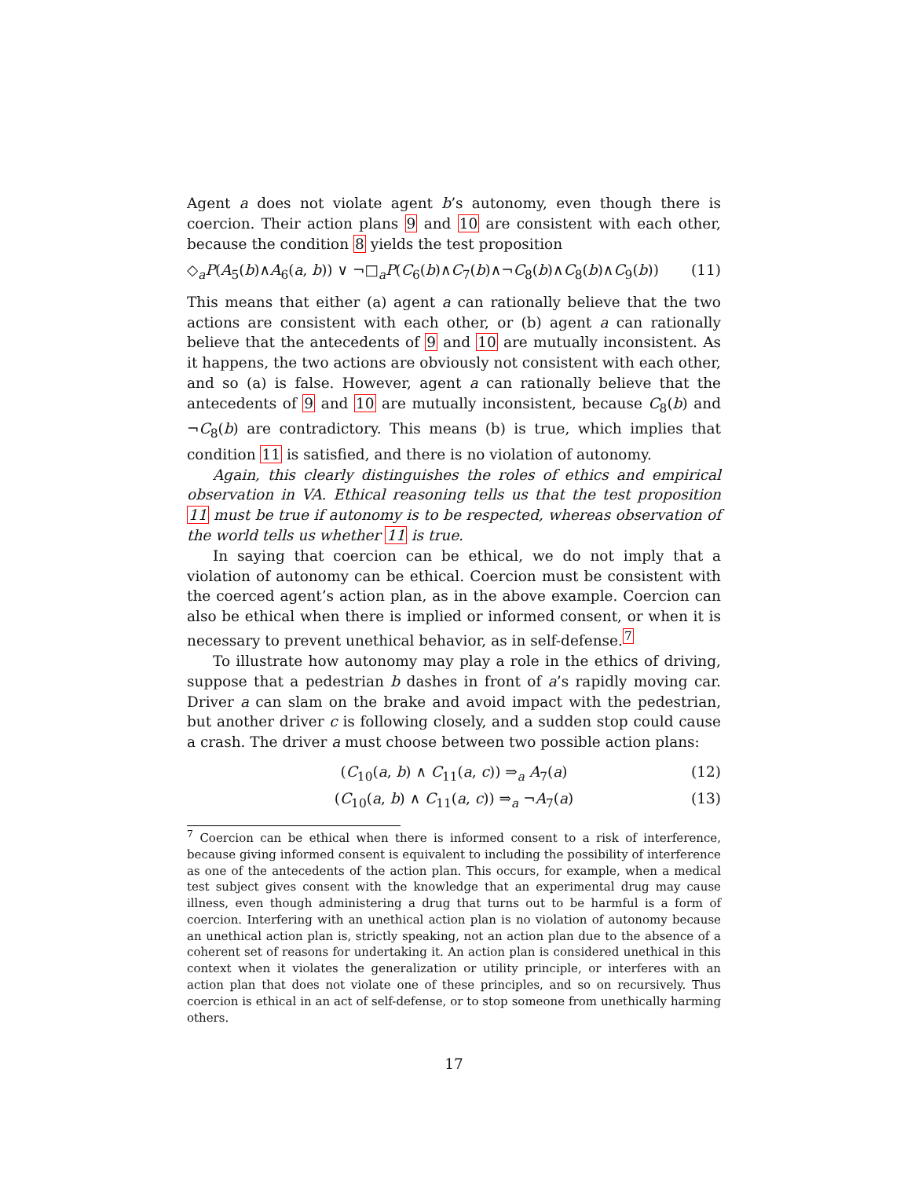Agent a does not violate agent b’s autonomy, even though there is coercion. Their action plans 9 and 10 are consistent with each other, because the condition 8 yields the test proposition
◇<sub>a</sub>P(A<sub>5</sub>(b)∧A<sub>6</sub>(a, b)) ∨ ¬□<sub>a</sub>P(C<sub>6</sub>(b)∧C<sub>7</sub>(b)∧¬C<sub>8</sub>(b)∧C<sub>8</sub>(b)∧C<sub>9</sub>(b)) (11)
This means that either (a) agent a can rationally believe that the two actions are consistent with each other, or (b) agent a can rationally believe that the antecedents of 9 and 10 are mutually inconsistent. As it happens, the two actions are obviously not consistent with each other, and so (a) is false. However, agent a can rationally believe that the antecedents of 9 and 10 are mutually inconsistent, because C<sub>8</sub>(b) and ¬C<sub>8</sub>(b) are contradictory. This means (b) is true, which implies that condition 11 is satisfied, and there is no violation of autonomy.
Again, this clearly distinguishes the roles of ethics and empirical observation in VA. Ethical reasoning tells us that the test proposition 11 must be true if autonomy is to be respected, whereas observation of the world tells us whether 11 is true.
In saying that coercion can be ethical, we do not imply that a violation of autonomy can be ethical. Coercion must be consistent with the coerced agent’s action plan, as in the above example. Coercion can also be ethical when there is implied or informed consent, or when it is necessary to prevent unethical behavior, as in self-defense.<sup>7</sup>
To illustrate how autonomy may play a role in the ethics of driving, suppose that a pedestrian b dashes in front of a’s rapidly moving car. Driver a can slam on the brake and avoid impact with the pedestrian, but another driver c is following closely, and a sudden stop could cause a crash. The driver a must choose between two possible action plans:
(C<sub>10</sub>(a, b) ∧ C<sub>11</sub>(a, c)) ⇒<sub>a</sub> A<sub>7</sub>(a) (12)
(C<sub>10</sub>(a, b) ∧ C<sub>11</sub>(a, c)) ⇒<sub>a</sub> ¬A<sub>7</sub>(a) (13)
<sup>7</sup> Coercion can be ethical when there is informed consent to a risk of interference, because giving informed consent is equivalent to including the possibility of interference as one of the antecedents of the action plan. This occurs, for example, when a medical test subject gives consent with the knowledge that an experimental drug may cause illness, even though administering a drug that turns out to be harmful is a form of coercion. Interfering with an unethical action plan is no violation of autonomy because an unethical action plan is, strictly speaking, not an action plan due to the absence of a coherent set of reasons for undertaking it. An action plan is considered unethical in this context when it violates the generalization or utility principle, or interferes with an action plan that does not violate one of these principles, and so on recursively. Thus coercion is ethical in an act of self-defense, or to stop someone from unethically harming others.
17